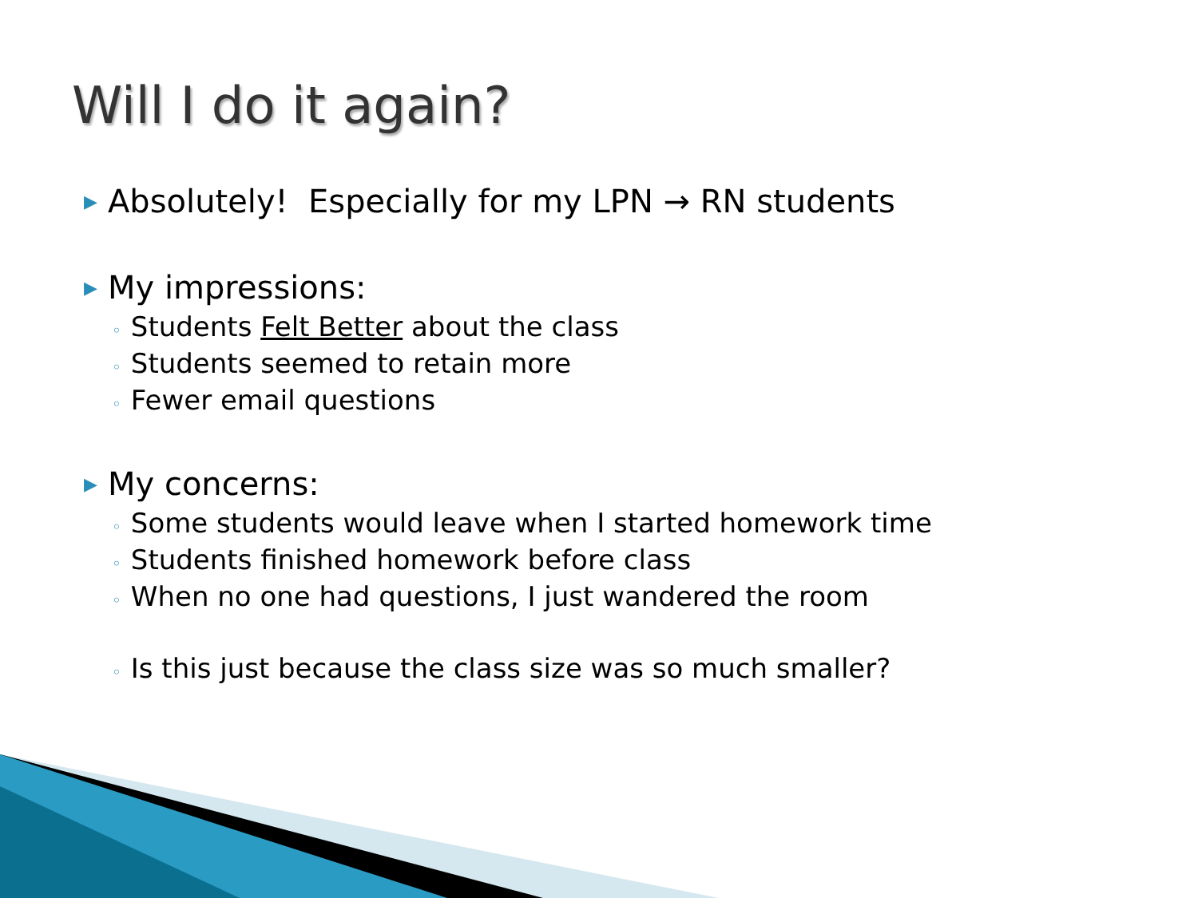Will I do it again?
▶ Absolutely! Especially for my LPN → RN students
▶ My impressions:
◦ Students Felt Better about the class
◦ Students seemed to retain more
◦ Fewer email questions
▶ My concerns:
◦ Some students would leave when I started homework time
◦ Students finished homework before class
◦ When no one had questions, I just wandered the room
◦ Is this just because the class size was so much smaller?